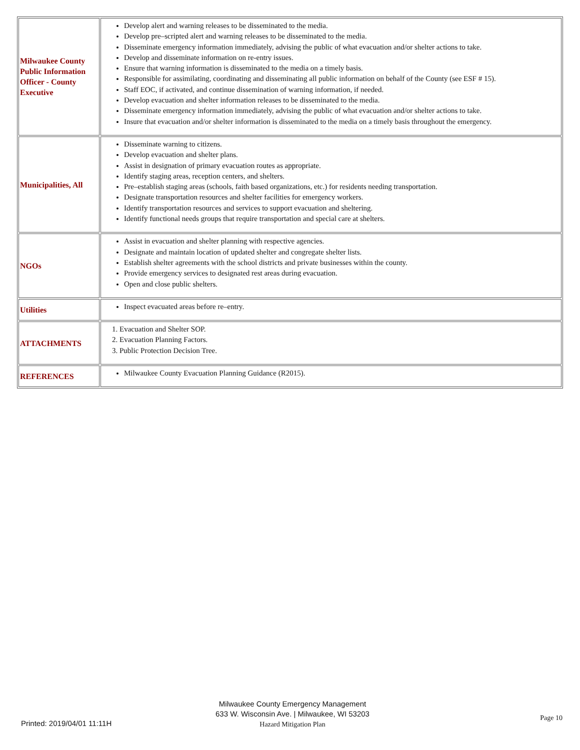| Milwaukee County Public Information Officer - County Executive | Develop alert and warning releases to be disseminated to the media. Develop pre–scripted alert and warning releases to be disseminated to the media. Disseminate emergency information immediately, advising the public of what evacuation and/or shelter actions to take. Develop and disseminate information on re-entry issues. Ensure that warning information is disseminated to the media on a timely basis. Responsible for assimilating, coordinating and disseminating all public information on behalf of the County (see ESF # 15). Staff EOC, if activated, and continue dissemination of warning information, if needed. Develop evacuation and shelter information releases to be disseminated to the media. Disseminate emergency information immediately, advising the public of what evacuation and/or shelter actions to take. Insure that evacuation and/or shelter information is disseminated to the media on a timely basis throughout the emergency. |
| Municipalities, All | Disseminate warning to citizens. Develop evacuation and shelter plans. Assist in designation of primary evacuation routes as appropriate. Identify staging areas, reception centers, and shelters. Pre–establish staging areas (schools, faith based organizations, etc.) for residents needing transportation. Designate transportation resources and shelter facilities for emergency workers. Identify transportation resources and services to support evacuation and sheltering. Identify functional needs groups that require transportation and special care at shelters. |
| NGOs | Assist in evacuation and shelter planning with respective agencies. Designate and maintain location of updated shelter and congregate shelter lists. Establish shelter agreements with the school districts and private businesses within the county. Provide emergency services to designated rest areas during evacuation. Open and close public shelters. |
| Utilities | Inspect evacuated areas before re–entry. |
| ATTACHMENTS | 1. Evacuation and Shelter SOP. 2. Evacuation Planning Factors. 3. Public Protection Decision Tree. |
| REFERENCES | Milwaukee County Evacuation Planning Guidance (R2015). |
Milwaukee County Emergency Management
633 W. Wisconsin Ave. | Milwaukee, WI 53203
Hazard Mitigation Plan
Printed: 2019/04/01 11:11H
Page 10